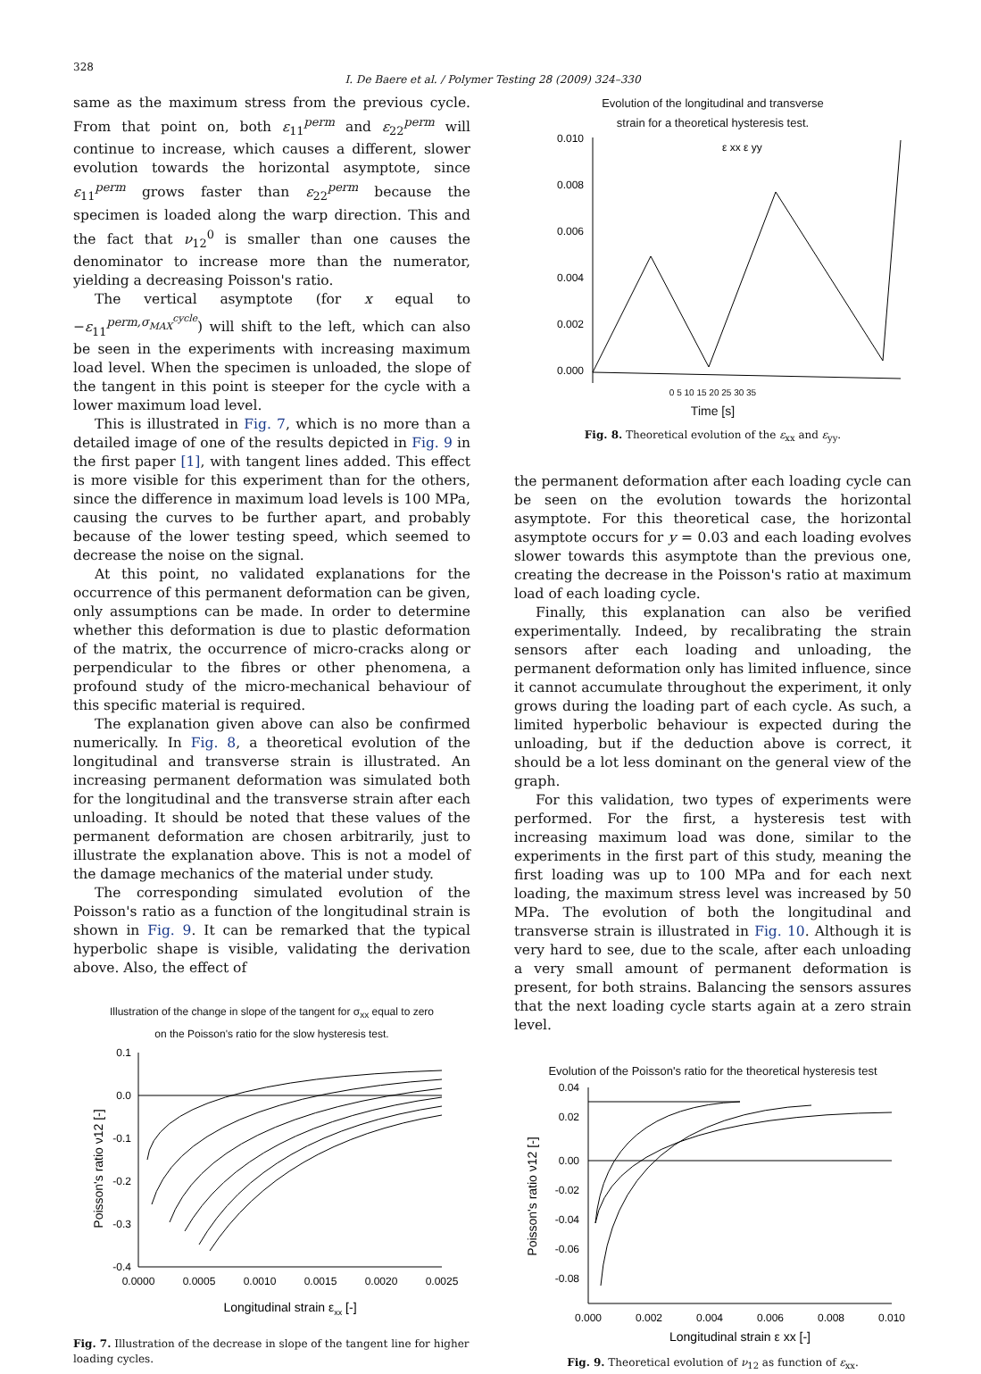328
I. De Baere et al. / Polymer Testing 28 (2009) 324–330
same as the maximum stress from the previous cycle. From that point on, both ε<sub>11</sub><sup>perm</sup> and ε<sub>22</sub><sup>perm</sup> will continue to increase, which causes a different, slower evolution towards the horizontal asymptote, since ε<sub>11</sub><sup>perm</sup> grows faster than ε<sub>22</sub><sup>perm</sup> because the specimen is loaded along the warp direction. This and the fact that ν<sub>12</sub><sup>0</sup> is smaller than one causes the denominator to increase more than the numerator, yielding a decreasing Poisson's ratio.
The vertical asymptote (for x equal to −ε<sub>11</sub><sup>perm,σ<sub>MAX</sub><sup>cycle</sup></sup>) will shift to the left, which can also be seen in the experiments with increasing maximum load level. When the specimen is unloaded, the slope of the tangent in this point is steeper for the cycle with a lower maximum load level.
This is illustrated in Fig. 7, which is no more than a detailed image of one of the results depicted in Fig. 9 in the first paper [1], with tangent lines added. This effect is more visible for this experiment than for the others, since the difference in maximum load levels is 100 MPa, causing the curves to be further apart, and probably because of the lower testing speed, which seemed to decrease the noise on the signal.
At this point, no validated explanations for the occurrence of this permanent deformation can be given, only assumptions can be made. In order to determine whether this deformation is due to plastic deformation of the matrix, the occurrence of micro-cracks along or perpendicular to the fibres or other phenomena, a profound study of the micro-mechanical behaviour of this specific material is required.
The explanation given above can also be confirmed numerically. In Fig. 8, a theoretical evolution of the longitudinal and transverse strain is illustrated. An increasing permanent deformation was simulated both for the longitudinal and the transverse strain after each unloading. It should be noted that these values of the permanent deformation are chosen arbitrarily, just to illustrate the explanation above. This is not a model of the damage mechanics of the material under study.
The corresponding simulated evolution of the Poisson's ratio as a function of the longitudinal strain is shown in Fig. 9. It can be remarked that the typical hyperbolic shape is visible, validating the derivation above. Also, the effect of
Illustration of the change in slope of the tangent for σ<sub>xx</sub> equal to zero
on the Poisson's ratio for the slow hysteresis test.
0.1
0.0
-0.1
-0.2
-0.3
-0.4
0.0000
0.0005
0.0010
0.0015
0.0020
0.0025
Longitudinal strain εxx [-]
Poisson's ratio ν12 [-]
Fig. 7. Illustration of the decrease in slope of the tangent line for higher loading cycles.
Evolution of the longitudinal and transverse
strain for a theoretical hysteresis test.
0.010
0.008
0.006
0.004
0.002
0.000
ε xx ε yy
0 5 10 15 20 25 30 35
Time [s]
Strains ε xx and ε yy [-]
Fig. 8. Theoretical evolution of the ε<sub>xx</sub> and ε<sub>yy</sub>.
the permanent deformation after each loading cycle can be seen on the evolution towards the horizontal asymptote. For this theoretical case, the horizontal asymptote occurs for y = 0.03 and each loading evolves slower towards this asymptote than the previous one, creating the decrease in the Poisson's ratio at maximum load of each loading cycle.
Finally, this explanation can also be verified experimentally. Indeed, by recalibrating the strain sensors after each loading and unloading, the permanent deformation only has limited influence, since it cannot accumulate throughout the experiment, it only grows during the loading part of each cycle. As such, a limited hyperbolic behaviour is expected during the unloading, but if the deduction above is correct, it should be a lot less dominant on the general view of the graph.
For this validation, two types of experiments were performed. For the first, a hysteresis test with increasing maximum load was done, similar to the experiments in the first part of this study, meaning the first loading was up to 100 MPa and for each next loading, the maximum stress level was increased by 50 MPa. The evolution of both the longitudinal and transverse strain is illustrated in Fig. 10. Although it is very hard to see, due to the scale, after each unloading a very small amount of permanent deformation is present, for both strains. Balancing the sensors assures that the next loading cycle starts again at a zero strain level.
Evolution of the Poisson's ratio for the theoretical hysteresis test
0.04
0.02
0.00
-0.02
-0.04
-0.06
-0.08
0.000
0.002
0.004
0.006
0.008
0.010
Longitudinal strain ε xx [-]
Poisson's ratio ν12 [-]
Fig. 9. Theoretical evolution of ν<sub>12</sub> as function of ε<sub>xx</sub>.